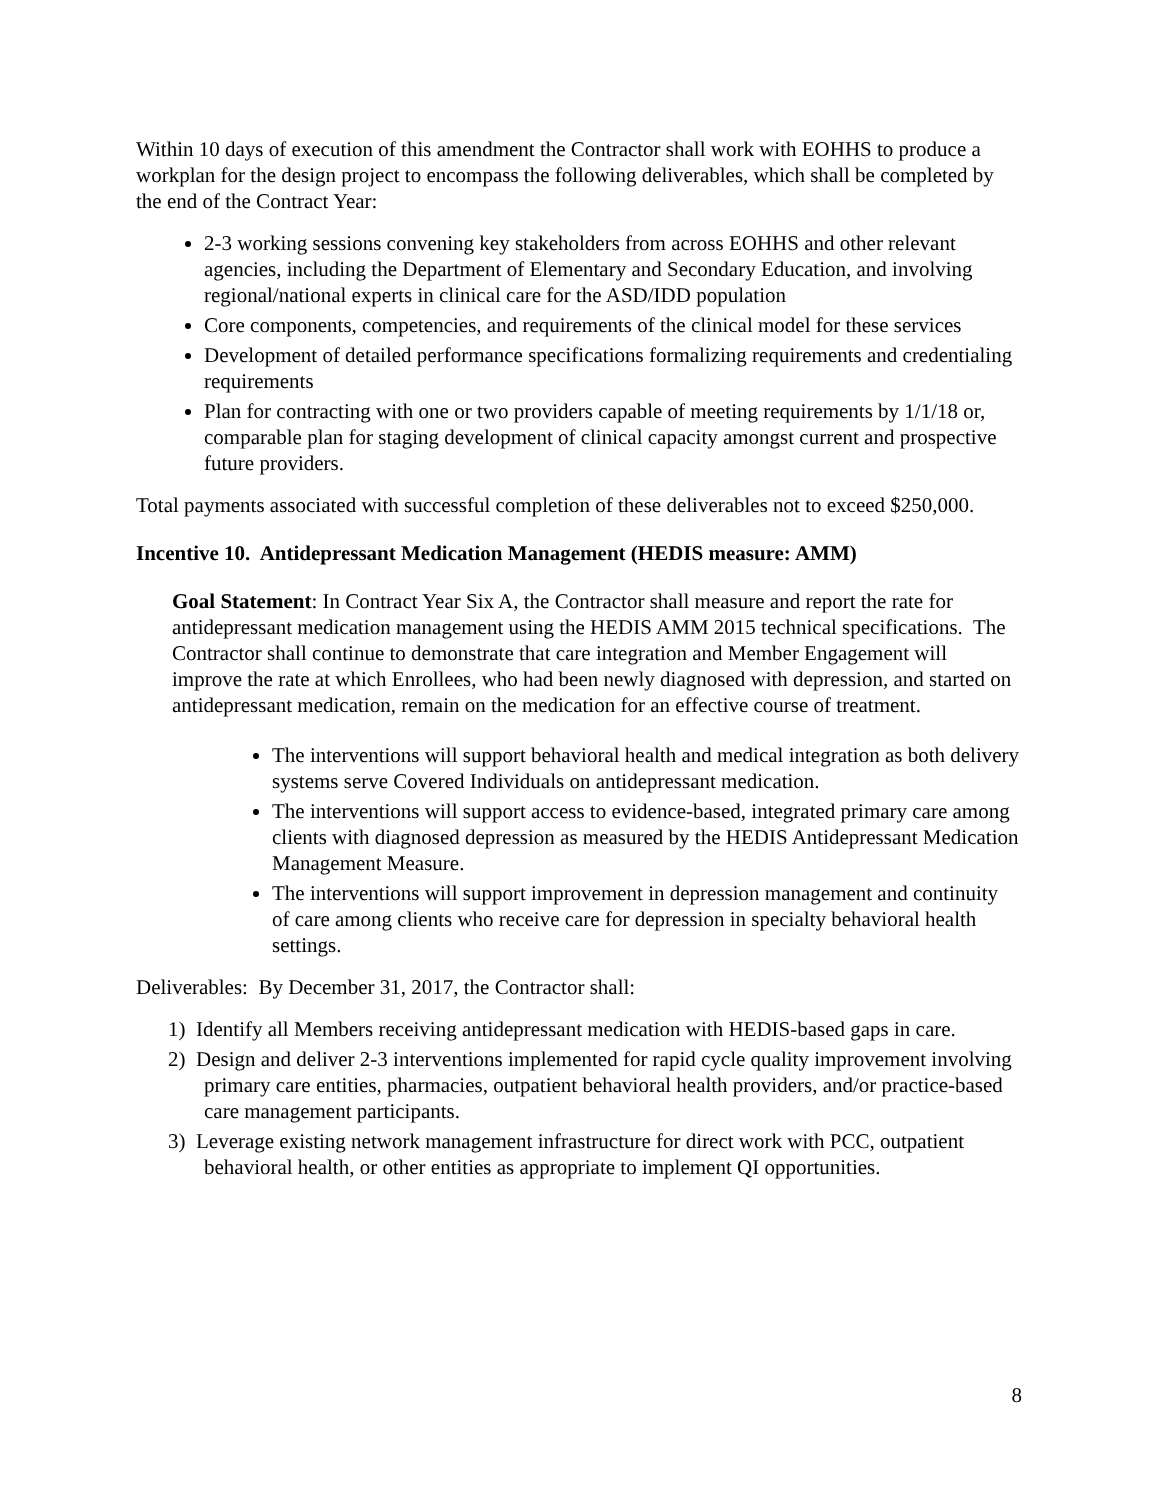Within 10 days of execution of this amendment the Contractor shall work with EOHHS to produce a workplan for the design project to encompass the following deliverables, which shall be completed by the end of the Contract Year:
2-3 working sessions convening key stakeholders from across EOHHS and other relevant agencies, including the Department of Elementary and Secondary Education, and involving regional/national experts in clinical care for the ASD/IDD population
Core components, competencies, and requirements of the clinical model for these services
Development of detailed performance specifications formalizing requirements and credentialing requirements
Plan for contracting with one or two providers capable of meeting requirements by 1/1/18 or, comparable plan for staging development of clinical capacity amongst current and prospective future providers.
Total payments associated with successful completion of these deliverables not to exceed $250,000.
Incentive 10. Antidepressant Medication Management (HEDIS measure: AMM)
Goal Statement: In Contract Year Six A, the Contractor shall measure and report the rate for antidepressant medication management using the HEDIS AMM 2015 technical specifications. The Contractor shall continue to demonstrate that care integration and Member Engagement will improve the rate at which Enrollees, who had been newly diagnosed with depression, and started on antidepressant medication, remain on the medication for an effective course of treatment.
The interventions will support behavioral health and medical integration as both delivery systems serve Covered Individuals on antidepressant medication.
The interventions will support access to evidence-based, integrated primary care among clients with diagnosed depression as measured by the HEDIS Antidepressant Medication Management Measure.
The interventions will support improvement in depression management and continuity of care among clients who receive care for depression in specialty behavioral health settings.
Deliverables: By December 31, 2017, the Contractor shall:
1) Identify all Members receiving antidepressant medication with HEDIS-based gaps in care.
2) Design and deliver 2-3 interventions implemented for rapid cycle quality improvement involving primary care entities, pharmacies, outpatient behavioral health providers, and/or practice-based care management participants.
3) Leverage existing network management infrastructure for direct work with PCC, outpatient behavioral health, or other entities as appropriate to implement QI opportunities.
8